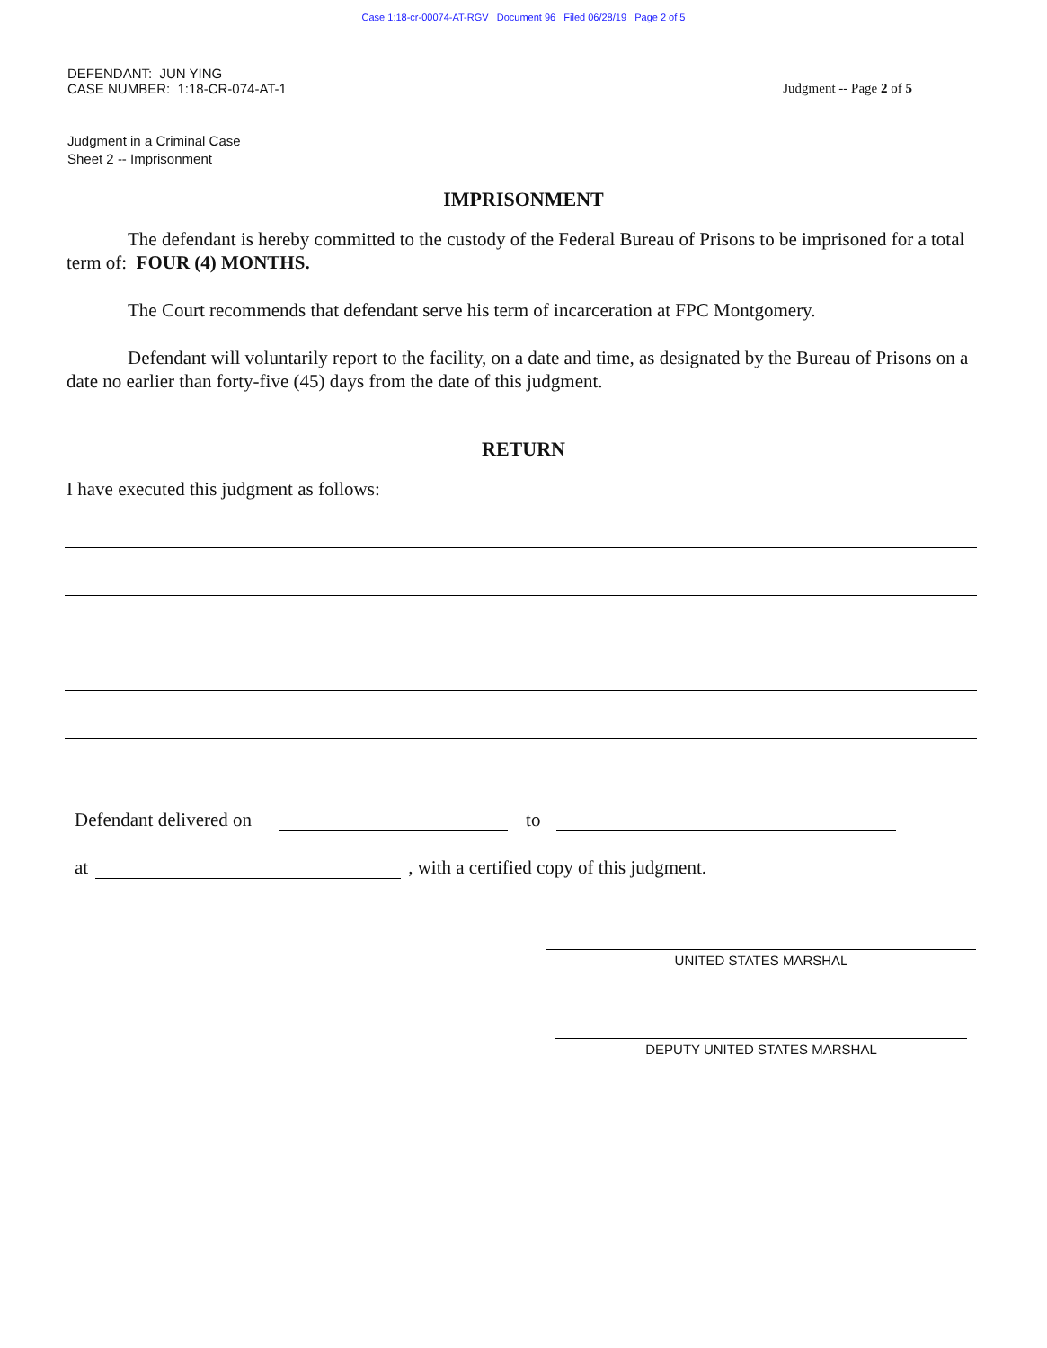Case 1:18-cr-00074-AT-RGV Document 96 Filed 06/28/19 Page 2 of 5
DEFENDANT: JUN YING
CASE NUMBER: 1:18-CR-074-AT-1
Judgment -- Page 2 of 5
Judgment in a Criminal Case
Sheet 2 -- Imprisonment
IMPRISONMENT
The defendant is hereby committed to the custody of the Federal Bureau of Prisons to be imprisoned for a total term of: FOUR (4) MONTHS.
The Court recommends that defendant serve his term of incarceration at FPC Montgomery.
Defendant will voluntarily report to the facility, on a date and time, as designated by the Bureau of Prisons on a date no earlier than forty-five (45) days from the date of this judgment.
RETURN
I have executed this judgment as follows:
Defendant delivered on to
at , with a certified copy of this judgment.
UNITED STATES MARSHAL
DEPUTY UNITED STATES MARSHAL